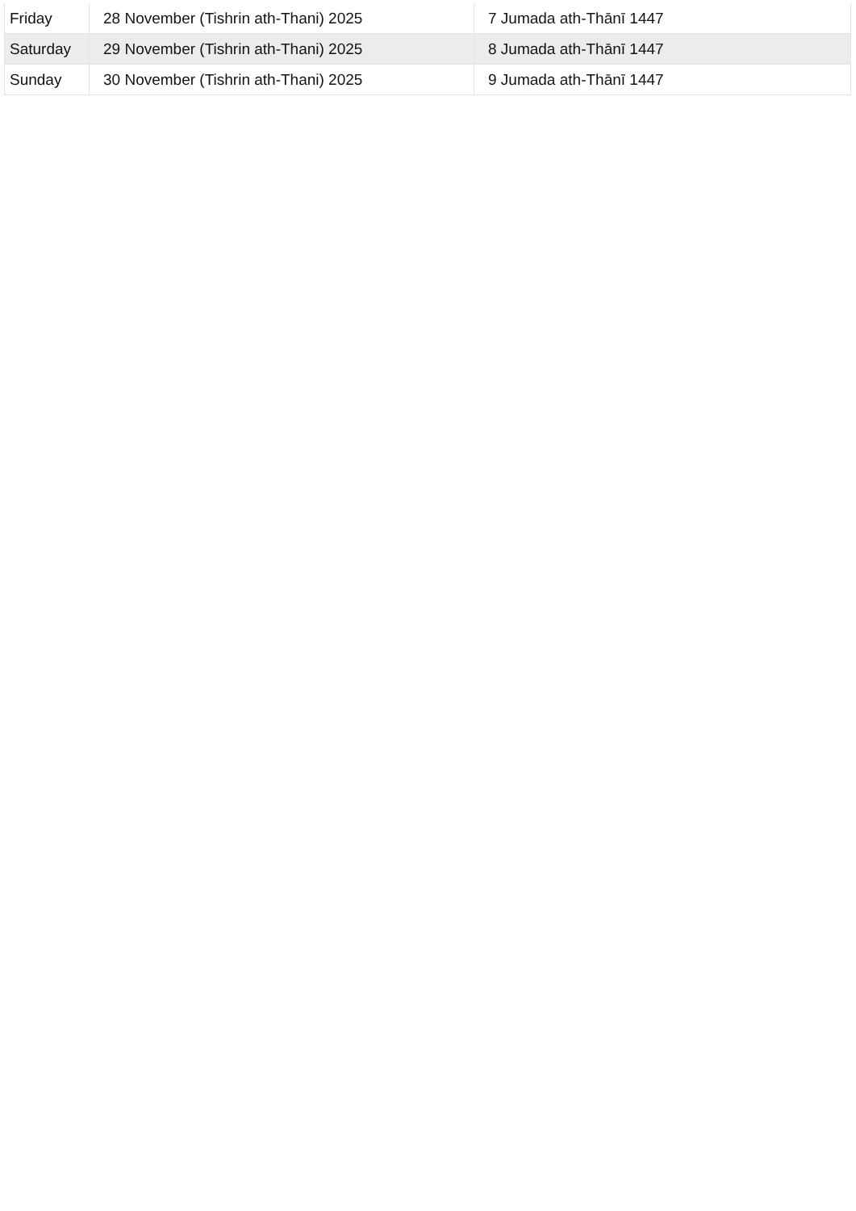| Friday | 28 November (Tishrin ath-Thani) 2025 | 7 Jumada ath-Thānī 1447 |
| Saturday | 29 November (Tishrin ath-Thani) 2025 | 8 Jumada ath-Thānī 1447 |
| Sunday | 30 November (Tishrin ath-Thani) 2025 | 9 Jumada ath-Thānī 1447 |